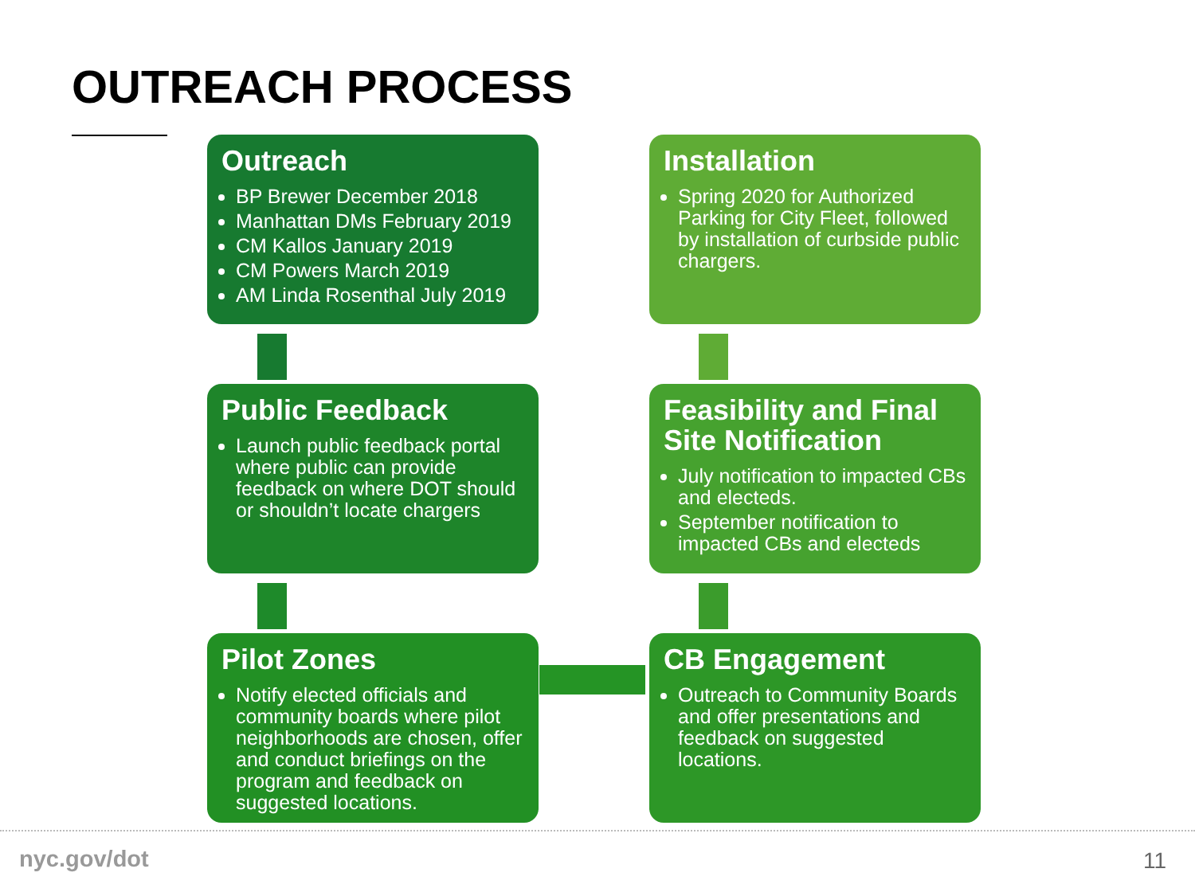OUTREACH PROCESS
Outreach
BP Brewer December 2018
Manhattan DMs February 2019
CM Kallos January 2019
CM Powers March 2019
AM Linda Rosenthal July 2019
Public Feedback
Launch public feedback portal where public can provide feedback on where DOT should or shouldn’t locate chargers
Pilot Zones
Notify elected officials and community boards where pilot neighborhoods are chosen, offer and conduct briefings on the program and feedback on suggested locations.
Installation
Spring 2020 for Authorized Parking for City Fleet, followed by installation of curbside public chargers.
Feasibility and Final Site Notification
July notification to impacted CBs and electeds.
September notification to impacted CBs and electeds
CB Engagement
Outreach to Community Boards and offer presentations and feedback on suggested locations.
nyc.gov/dot 11